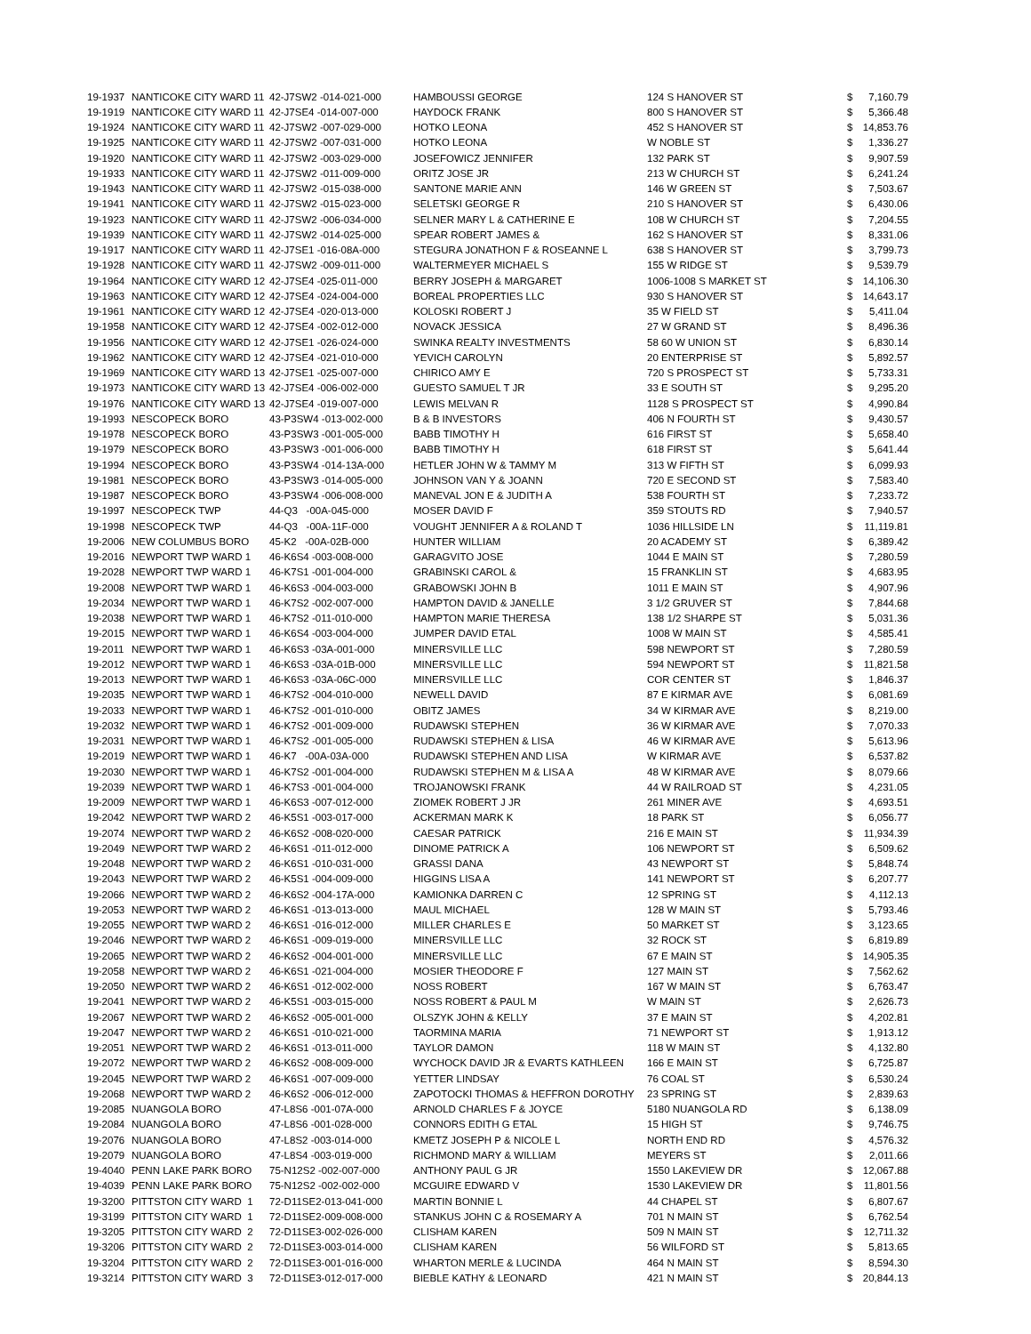| 19-1937 | NANTICOKE CITY WARD 11 | 42-J7SW2 -014-021-000 | HAMBOUSSI GEORGE | 124 S HANOVER ST | $ | 7,160.79 |
| 19-1919 | NANTICOKE CITY WARD 11 | 42-J7SE4 -014-007-000 | HAYDOCK FRANK | 800 S HANOVER ST | $ | 5,366.48 |
| 19-1924 | NANTICOKE CITY WARD 11 | 42-J7SW2 -007-029-000 | HOTKO LEONA | 452 S HANOVER ST | $ | 14,853.76 |
| 19-1925 | NANTICOKE CITY WARD 11 | 42-J7SW2 -007-031-000 | HOTKO LEONA | W NOBLE ST | $ | 1,336.27 |
| 19-1920 | NANTICOKE CITY WARD 11 | 42-J7SW2 -003-029-000 | JOSEFOWICZ JENNIFER | 132 PARK ST | $ | 9,907.59 |
| 19-1933 | NANTICOKE CITY WARD 11 | 42-J7SW2 -011-009-000 | ORITZ JOSE JR | 213 W CHURCH ST | $ | 6,241.24 |
| 19-1943 | NANTICOKE CITY WARD 11 | 42-J7SW2 -015-038-000 | SANTONE MARIE ANN | 146 W GREEN ST | $ | 7,503.67 |
| 19-1941 | NANTICOKE CITY WARD 11 | 42-J7SW2 -015-023-000 | SELETSKI GEORGE R | 210 S HANOVER ST | $ | 6,430.06 |
| 19-1923 | NANTICOKE CITY WARD 11 | 42-J7SW2 -006-034-000 | SELNER MARY L & CATHERINE E | 108 W CHURCH ST | $ | 7,204.55 |
| 19-1939 | NANTICOKE CITY WARD 11 | 42-J7SW2 -014-025-000 | SPEAR ROBERT JAMES & | 162 S HANOVER ST | $ | 8,331.06 |
| 19-1917 | NANTICOKE CITY WARD 11 | 42-J7SE1 -016-08A-000 | STEGURA JONATHON F & ROSEANNE L | 638 S HANOVER ST | $ | 3,799.73 |
| 19-1928 | NANTICOKE CITY WARD 11 | 42-J7SW2 -009-011-000 | WALTERMEYER MICHAEL S | 155 W RIDGE ST | $ | 9,539.79 |
| 19-1964 | NANTICOKE CITY WARD 12 | 42-J7SE4 -025-011-000 | BERRY JOSEPH & MARGARET | 1006-1008 S MARKET ST | $ | 14,106.30 |
| 19-1963 | NANTICOKE CITY WARD 12 | 42-J7SE4 -024-004-000 | BOREAL PROPERTIES LLC | 930 S HANOVER ST | $ | 14,643.17 |
| 19-1961 | NANTICOKE CITY WARD 12 | 42-J7SE4 -020-013-000 | KOLOSKI ROBERT J | 35 W FIELD ST | $ | 5,411.04 |
| 19-1958 | NANTICOKE CITY WARD 12 | 42-J7SE4 -002-012-000 | NOVACK JESSICA | 27 W GRAND ST | $ | 8,496.36 |
| 19-1956 | NANTICOKE CITY WARD 12 | 42-J7SE1 -026-024-000 | SWINKA REALTY INVESTMENTS | 58 60 W UNION ST | $ | 6,830.14 |
| 19-1962 | NANTICOKE CITY WARD 12 | 42-J7SE4 -021-010-000 | YEVICH CAROLYN | 20 ENTERPRISE ST | $ | 5,892.57 |
| 19-1969 | NANTICOKE CITY WARD 13 | 42-J7SE1 -025-007-000 | CHIRICO AMY E | 720 S PROSPECT ST | $ | 5,733.31 |
| 19-1973 | NANTICOKE CITY WARD 13 | 42-J7SE4 -006-002-000 | GUESTO SAMUEL T JR | 33 E SOUTH ST | $ | 9,295.20 |
| 19-1976 | NANTICOKE CITY WARD 13 | 42-J7SE4 -019-007-000 | LEWIS MELVAN R | 1128 S PROSPECT ST | $ | 4,990.84 |
| 19-1993 | NESCOPECK BORO | 43-P3SW4 -013-002-000 | B & B INVESTORS | 406 N FOURTH ST | $ | 9,430.57 |
| 19-1978 | NESCOPECK BORO | 43-P3SW3 -001-005-000 | BABB TIMOTHY H | 616 FIRST ST | $ | 5,658.40 |
| 19-1979 | NESCOPECK BORO | 43-P3SW3 -001-006-000 | BABB TIMOTHY H | 618 FIRST ST | $ | 5,641.44 |
| 19-1994 | NESCOPECK BORO | 43-P3SW4 -014-13A-000 | HETLER JOHN W & TAMMY M | 313 W FIFTH ST | $ | 6,099.93 |
| 19-1981 | NESCOPECK BORO | 43-P3SW3 -014-005-000 | JOHNSON VAN Y & JOANN | 720 E SECOND ST | $ | 7,583.40 |
| 19-1987 | NESCOPECK BORO | 43-P3SW4 -006-008-000 | MANEVAL JON E & JUDITH A | 538 FOURTH ST | $ | 7,233.72 |
| 19-1997 | NESCOPECK TWP | 44-Q3 -00A-045-000 | MOSER DAVID F | 359 STOUTS RD | $ | 7,940.57 |
| 19-1998 | NESCOPECK TWP | 44-Q3 -00A-11F-000 | VOUGHT JENNIFER A & ROLAND T | 1036 HILLSIDE LN | $ | 11,119.81 |
| 19-2006 | NEW COLUMBUS BORO | 45-K2 -00A-02B-000 | HUNTER WILLIAM | 20 ACADEMY ST | $ | 6,389.42 |
| 19-2016 | NEWPORT TWP WARD 1 | 46-K6S4 -003-008-000 | GARAGVITO JOSE | 1044 E MAIN ST | $ | 7,280.59 |
| 19-2028 | NEWPORT TWP WARD 1 | 46-K7S1 -001-004-000 | GRABINSKI CAROL & | 15 FRANKLIN ST | $ | 4,683.95 |
| 19-2008 | NEWPORT TWP WARD 1 | 46-K6S3 -004-003-000 | GRABOWSKI JOHN B | 1011 E MAIN ST | $ | 4,907.96 |
| 19-2034 | NEWPORT TWP WARD 1 | 46-K7S2 -002-007-000 | HAMPTON DAVID & JANELLE | 3 1/2 GRUVER ST | $ | 7,844.68 |
| 19-2038 | NEWPORT TWP WARD 1 | 46-K7S2 -011-010-000 | HAMPTON MARIE THERESA | 138 1/2 SHARPE ST | $ | 5,031.36 |
| 19-2015 | NEWPORT TWP WARD 1 | 46-K6S4 -003-004-000 | JUMPER DAVID ETAL | 1008 W MAIN ST | $ | 4,585.41 |
| 19-2011 | NEWPORT TWP WARD 1 | 46-K6S3 -03A-001-000 | MINERSVILLE LLC | 598 NEWPORT ST | $ | 7,280.59 |
| 19-2012 | NEWPORT TWP WARD 1 | 46-K6S3 -03A-01B-000 | MINERSVILLE LLC | 594 NEWPORT ST | $ | 11,821.58 |
| 19-2013 | NEWPORT TWP WARD 1 | 46-K6S3 -03A-06C-000 | MINERSVILLE LLC | COR CENTER ST | $ | 1,846.37 |
| 19-2035 | NEWPORT TWP WARD 1 | 46-K7S2 -004-010-000 | NEWELL DAVID | 87 E KIRMAR AVE | $ | 6,081.69 |
| 19-2033 | NEWPORT TWP WARD 1 | 46-K7S2 -001-010-000 | OBITZ JAMES | 34 W KIRMAR AVE | $ | 8,219.00 |
| 19-2032 | NEWPORT TWP WARD 1 | 46-K7S2 -001-009-000 | RUDAWSKI STEPHEN | 36 W KIRMAR AVE | $ | 7,070.33 |
| 19-2031 | NEWPORT TWP WARD 1 | 46-K7S2 -001-005-000 | RUDAWSKI STEPHEN & LISA | 46 W KIRMAR AVE | $ | 5,613.96 |
| 19-2019 | NEWPORT TWP WARD 1 | 46-K7 -00A-03A-000 | RUDAWSKI STEPHEN AND LISA | W KIRMAR AVE | $ | 6,537.82 |
| 19-2030 | NEWPORT TWP WARD 1 | 46-K7S2 -001-004-000 | RUDAWSKI STEPHEN M & LISA A | 48 W KIRMAR AVE | $ | 8,079.66 |
| 19-2039 | NEWPORT TWP WARD 1 | 46-K7S3 -001-004-000 | TROJANOWSKI FRANK | 44 W RAILROAD ST | $ | 4,231.05 |
| 19-2009 | NEWPORT TWP WARD 1 | 46-K6S3 -007-012-000 | ZIOMEK ROBERT J JR | 261 MINER AVE | $ | 4,693.51 |
| 19-2042 | NEWPORT TWP WARD 2 | 46-K5S1 -003-017-000 | ACKERMAN MARK K | 18 PARK ST | $ | 6,056.77 |
| 19-2074 | NEWPORT TWP WARD 2 | 46-K6S2 -008-020-000 | CAESAR PATRICK | 216 E MAIN ST | $ | 11,934.39 |
| 19-2049 | NEWPORT TWP WARD 2 | 46-K6S1 -011-012-000 | DINOME PATRICK A | 106 NEWPORT ST | $ | 6,509.62 |
| 19-2048 | NEWPORT TWP WARD 2 | 46-K6S1 -010-031-000 | GRASSI DANA | 43 NEWPORT ST | $ | 5,848.74 |
| 19-2043 | NEWPORT TWP WARD 2 | 46-K5S1 -004-009-000 | HIGGINS LISA A | 141 NEWPORT ST | $ | 6,207.77 |
| 19-2066 | NEWPORT TWP WARD 2 | 46-K6S2 -004-17A-000 | KAMIONKA DARREN C | 12 SPRING ST | $ | 4,112.13 |
| 19-2053 | NEWPORT TWP WARD 2 | 46-K6S1 -013-013-000 | MAUL MICHAEL | 128 W MAIN ST | $ | 5,793.46 |
| 19-2055 | NEWPORT TWP WARD 2 | 46-K6S1 -016-012-000 | MILLER CHARLES E | 50 MARKET ST | $ | 3,123.65 |
| 19-2046 | NEWPORT TWP WARD 2 | 46-K6S1 -009-019-000 | MINERSVILLE LLC | 32 ROCK ST | $ | 6,819.89 |
| 19-2065 | NEWPORT TWP WARD 2 | 46-K6S2 -004-001-000 | MINERSVILLE LLC | 67 E MAIN ST | $ | 14,905.35 |
| 19-2058 | NEWPORT TWP WARD 2 | 46-K6S1 -021-004-000 | MOSIER THEODORE F | 127 MAIN ST | $ | 7,562.62 |
| 19-2050 | NEWPORT TWP WARD 2 | 46-K6S1 -012-002-000 | NOSS ROBERT | 167 W MAIN ST | $ | 6,763.47 |
| 19-2041 | NEWPORT TWP WARD 2 | 46-K5S1 -003-015-000 | NOSS ROBERT & PAUL M | W MAIN ST | $ | 2,626.73 |
| 19-2067 | NEWPORT TWP WARD 2 | 46-K6S2 -005-001-000 | OLSZYK JOHN & KELLY | 37 E MAIN ST | $ | 4,202.81 |
| 19-2047 | NEWPORT TWP WARD 2 | 46-K6S1 -010-021-000 | TAORMINA MARIA | 71 NEWPORT ST | $ | 1,913.12 |
| 19-2051 | NEWPORT TWP WARD 2 | 46-K6S1 -013-011-000 | TAYLOR DAMON | 118 W MAIN ST | $ | 4,132.80 |
| 19-2072 | NEWPORT TWP WARD 2 | 46-K6S2 -008-009-000 | WYCHOCK DAVID JR & EVARTS KATHLEEN | 166 E MAIN ST | $ | 6,725.87 |
| 19-2045 | NEWPORT TWP WARD 2 | 46-K6S1 -007-009-000 | YETTER LINDSAY | 76 COAL ST | $ | 6,530.24 |
| 19-2068 | NEWPORT TWP WARD 2 | 46-K6S2 -006-012-000 | ZAPOTOCKI THOMAS & HEFFRON DOROTHY | 23 SPRING ST | $ | 2,839.63 |
| 19-2085 | NUANGOLA BORO | 47-L8S6 -001-07A-000 | ARNOLD CHARLES F & JOYCE | 5180 NUANGOLA RD | $ | 6,138.09 |
| 19-2084 | NUANGOLA BORO | 47-L8S6 -001-028-000 | CONNORS EDITH G ETAL | 15 HIGH ST | $ | 9,746.75 |
| 19-2076 | NUANGOLA BORO | 47-L8S2 -003-014-000 | KMETZ JOSEPH P & NICOLE L | NORTH END RD | $ | 4,576.32 |
| 19-2079 | NUANGOLA BORO | 47-L8S4 -003-019-000 | RICHMOND MARY & WILLIAM | MEYERS ST | $ | 2,011.66 |
| 19-4040 | PENN LAKE PARK BORO | 75-N12S2 -002-007-000 | ANTHONY PAUL G JR | 1550 LAKEVIEW DR | $ | 12,067.88 |
| 19-4039 | PENN LAKE PARK BORO | 75-N12S2 -002-002-000 | MCGUIRE EDWARD V | 1530 LAKEVIEW DR | $ | 11,801.56 |
| 19-3200 | PITTSTON CITY WARD 1 | 72-D11SE2-013-041-000 | MARTIN BONNIE L | 44 CHAPEL ST | $ | 6,807.67 |
| 19-3199 | PITTSTON CITY WARD 1 | 72-D11SE2-009-008-000 | STANKUS JOHN C & ROSEMARY A | 701 N MAIN ST | $ | 6,762.54 |
| 19-3205 | PITTSTON CITY WARD 2 | 72-D11SE3-002-026-000 | CLISHAM KAREN | 509 N MAIN ST | $ | 12,711.32 |
| 19-3206 | PITTSTON CITY WARD 2 | 72-D11SE3-003-014-000 | CLISHAM KAREN | 56 WILFORD ST | $ | 5,813.65 |
| 19-3204 | PITTSTON CITY WARD 2 | 72-D11SE3-001-016-000 | WHARTON MERLE & LUCINDA | 464 N MAIN ST | $ | 8,594.30 |
| 19-3214 | PITTSTON CITY WARD 3 | 72-D11SE3-012-017-000 | BIEBLE KATHY & LEONARD | 421 N MAIN ST | $ | 20,844.13 |